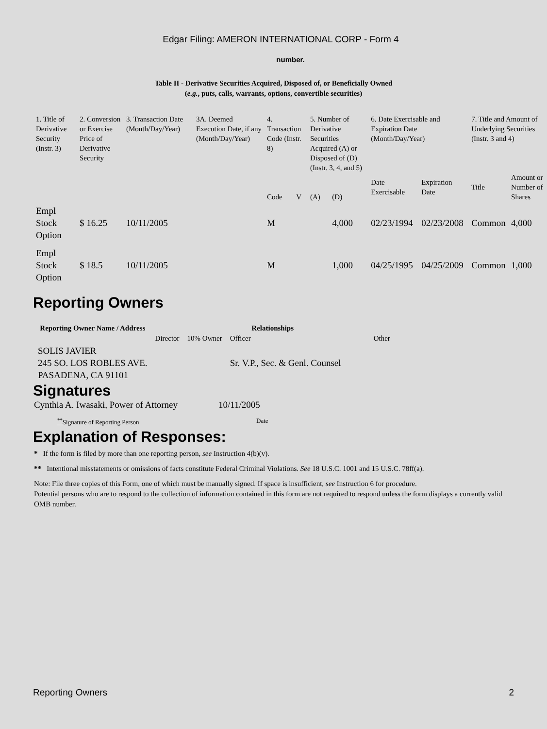Edgar Filing: AMERON INTERNATIONAL CORP - Form 4
number.
Table II - Derivative Securities Acquired, Disposed of, or Beneficially Owned
(e.g., puts, calls, warrants, options, convertible securities)
| 1. Title of Derivative Security (Instr. 3) | 2. Conversion or Exercise Price of Derivative Security | 3. Transaction Date (Month/Day/Year) | 3A. Deemed Execution Date, if any (Month/Day/Year) | 4. Transaction Code (Instr. 8) | | 5. Number of Derivative Securities Acquired (A) or Disposed of (D) (Instr. 3, 4, and 5) | | 6. Date Exercisable and Expiration Date (Month/Day/Year) | | 7. Title and Amount of Underlying Securities (Instr. 3 and 4) | |
| --- | --- | --- | --- | --- | --- | --- | --- | --- | --- | --- | --- |
| | | | | Code | V | (A) | (D) | Date Exercisable | Expiration Date | Title | Amount or Number of Shares |
| Empl Stock Option | $ 16.25 | 10/11/2005 | | M | | | 4,000 | 02/23/1994 | 02/23/2008 | Common | 4,000 |
| Empl Stock Option | $ 18.5 | 10/11/2005 | | M | | | 1,000 | 04/25/1995 | 04/25/2009 | Common | 1,000 |
Reporting Owners
| Reporting Owner Name / Address | Relationships | | | |
| --- | --- | --- | --- | --- |
| | Director | 10% Owner | Officer | Other |
| SOLIS JAVIER 245 SO. LOS ROBLES AVE. PASADENA, CA 91101 | | | Sr. V.P., Sec. & Genl. Counsel | |
Signatures
Cynthia A. Iwasaki, Power of Attorney
10/11/2005
<sup>**</sup> Signature of Reporting Person Date
Explanation of Responses:
* If the form is filed by more than one reporting person, see Instruction 4(b)(v).
** Intentional misstatements or omissions of facts constitute Federal Criminal Violations. See 18 U.S.C. 1001 and 15 U.S.C. 78ff(a).
Note: File three copies of this Form, one of which must be manually signed. If space is insufficient, see Instruction 6 for procedure.
Potential persons who are to respond to the collection of information contained in this form are not required to respond unless the form displays a currently valid OMB number.
Reporting Owners 2